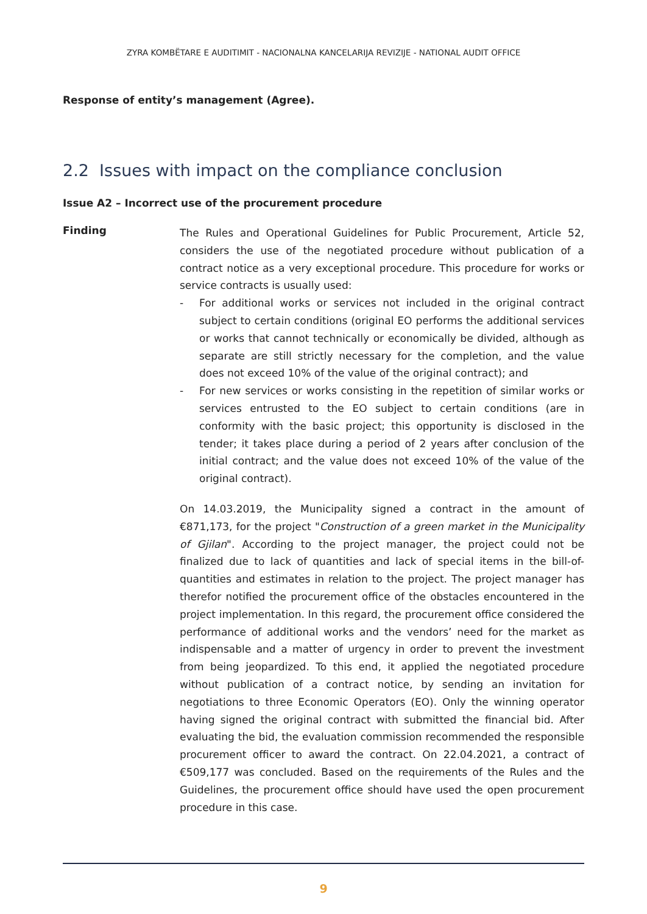ZYRA KOMBËTARE E AUDITIMIT - NACIONALNA KANCELARIJA REVIZIJE - NATIONAL AUDIT OFFICE
Response of entity’s management (Agree).
2.2 Issues with impact on the compliance conclusion
Issue A2 – Incorrect use of the procurement procedure
Finding
The Rules and Operational Guidelines for Public Procurement, Article 52, considers the use of the negotiated procedure without publication of a contract notice as a very exceptional procedure. This procedure for works or service contracts is usually used:
- For additional works or services not included in the original contract subject to certain conditions (original EO performs the additional services or works that cannot technically or economically be divided, although as separate are still strictly necessary for the completion, and the value does not exceed 10% of the value of the original contract); and
- For new services or works consisting in the repetition of similar works or services entrusted to the EO subject to certain conditions (are in conformity with the basic project; this opportunity is disclosed in the tender; it takes place during a period of 2 years after conclusion of the initial contract; and the value does not exceed 10% of the value of the original contract).
On 14.03.2019, the Municipality signed a contract in the amount of €871,173, for the project "Construction of a green market in the Municipality of Gjilan". According to the project manager, the project could not be finalized due to lack of quantities and lack of special items in the bill-of-quantities and estimates in relation to the project. The project manager has therefor notified the procurement office of the obstacles encountered in the project implementation. In this regard, the procurement office considered the performance of additional works and the vendors’ need for the market as indispensable and a matter of urgency in order to prevent the investment from being jeopardized. To this end, it applied the negotiated procedure without publication of a contract notice, by sending an invitation for negotiations to three Economic Operators (EO). Only the winning operator having signed the original contract with submitted the financial bid. After evaluating the bid, the evaluation commission recommended the responsible procurement officer to award the contract. On 22.04.2021, a contract of €509,177 was concluded. Based on the requirements of the Rules and the Guidelines, the procurement office should have used the open procurement procedure in this case.
9